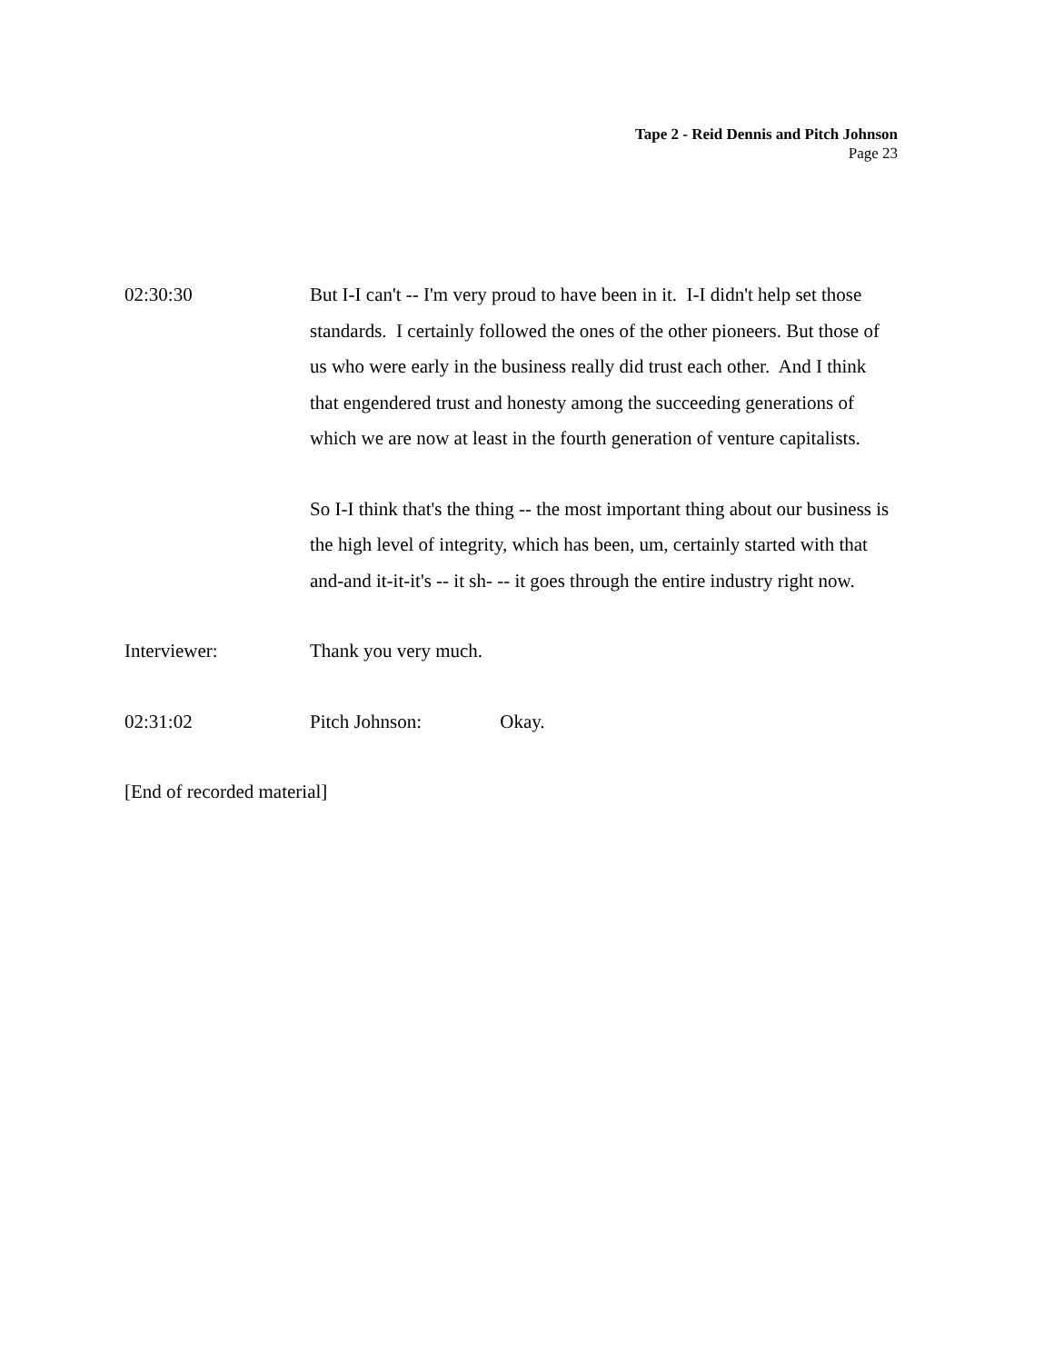Tape 2 - Reid Dennis and Pitch Johnson
Page 23
02:30:30 But I-I can't -- I'm very proud to have been in it. I-I didn't help set those standards. I certainly followed the ones of the other pioneers. But those of us who were early in the business really did trust each other. And I think that engendered trust and honesty among the succeeding generations of which we are now at least in the fourth generation of venture capitalists.
So I-I think that's the thing -- the most important thing about our business is the high level of integrity, which has been, um, certainly started with that and-and it-it-it's -- it sh- -- it goes through the entire industry right now.
Interviewer: Thank you very much.
02:31:02 Pitch Johnson: Okay.
[End of recorded material]